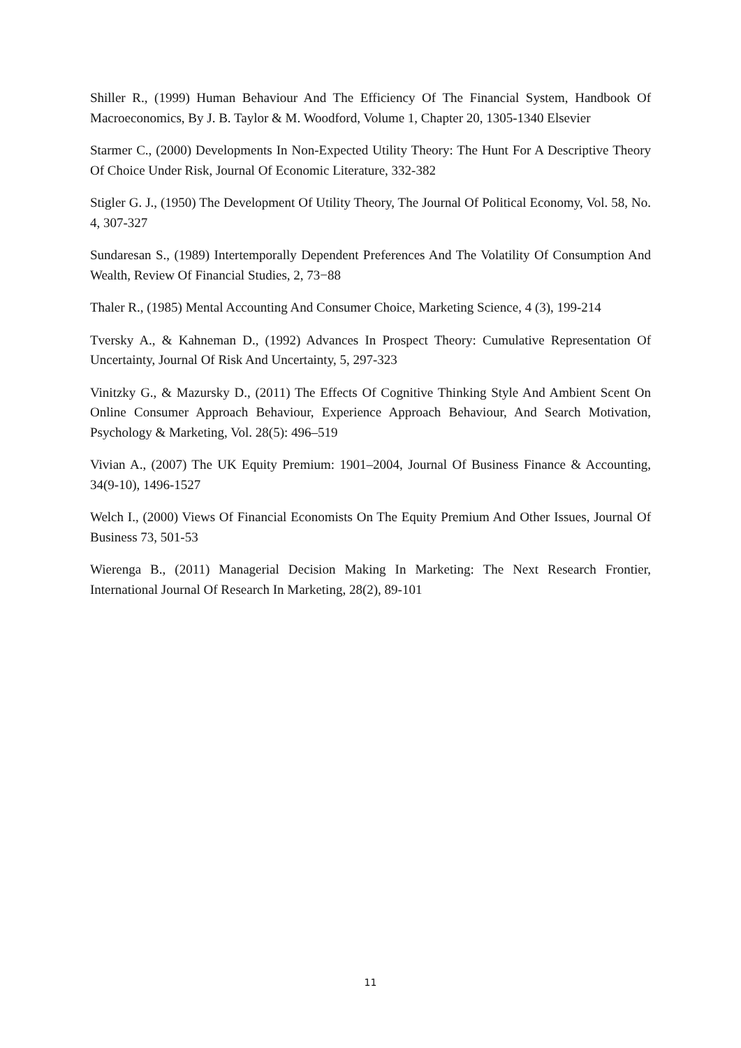Shiller R., (1999) Human Behaviour And The Efficiency Of The Financial System, Handbook Of Macroeconomics, By J. B. Taylor & M. Woodford, Volume 1, Chapter 20, 1305-1340 Elsevier
Starmer C., (2000) Developments In Non-Expected Utility Theory: The Hunt For A Descriptive Theory Of Choice Under Risk, Journal Of Economic Literature, 332-382
Stigler G. J., (1950) The Development Of Utility Theory, The Journal Of Political Economy, Vol. 58, No. 4, 307-327
Sundaresan S., (1989) Intertemporally Dependent Preferences And The Volatility Of Consumption And Wealth, Review Of Financial Studies, 2, 73−88
Thaler R., (1985) Mental Accounting And Consumer Choice, Marketing Science, 4 (3), 199-214
Tversky A., & Kahneman D., (1992) Advances In Prospect Theory: Cumulative Representation Of Uncertainty, Journal Of Risk And Uncertainty, 5, 297-323
Vinitzky G., & Mazursky D., (2011) The Effects Of Cognitive Thinking Style And Ambient Scent On Online Consumer Approach Behaviour, Experience Approach Behaviour, And Search Motivation, Psychology & Marketing, Vol. 28(5): 496–519
Vivian A., (2007) The UK Equity Premium: 1901–2004, Journal Of Business Finance & Accounting, 34(9-10), 1496-1527
Welch I., (2000) Views Of Financial Economists On The Equity Premium And Other Issues, Journal Of Business 73, 501-53
Wierenga B., (2011) Managerial Decision Making In Marketing: The Next Research Frontier, International Journal Of Research In Marketing, 28(2), 89-101
11